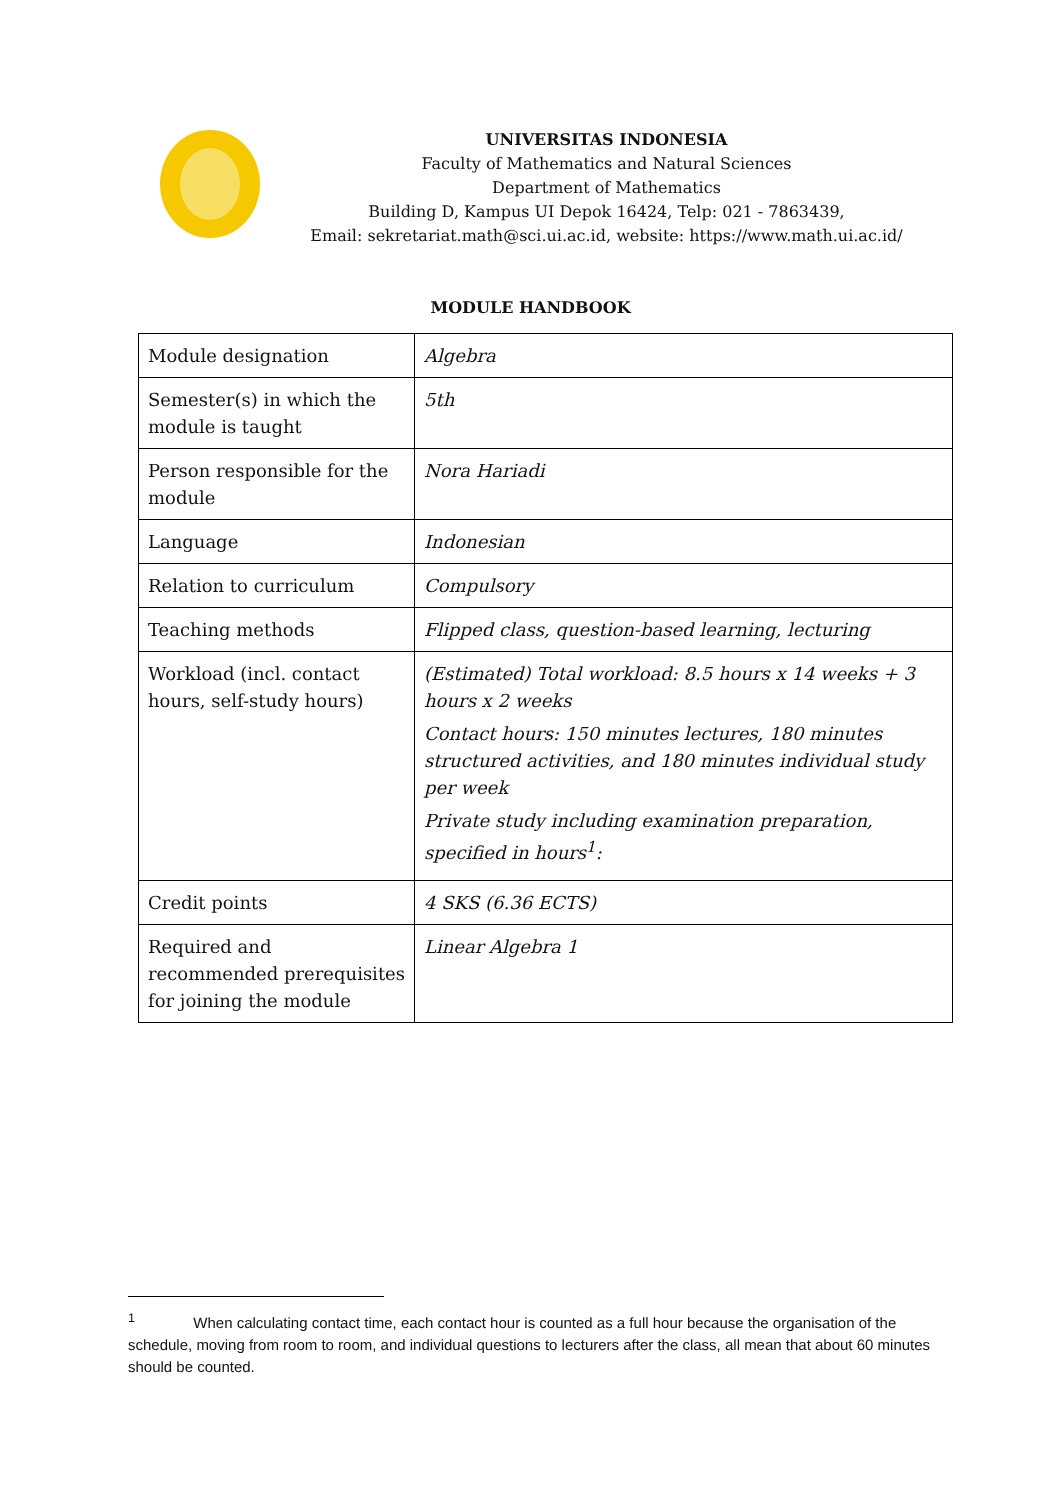UNIVERSITAS INDONESIA
Faculty of Mathematics and Natural Sciences
Department of Mathematics
Building D, Kampus UI Depok 16424, Telp: 021 - 7863439,
Email: sekretariat.math@sci.ui.ac.id, website: https://www.math.ui.ac.id/
MODULE HANDBOOK
| Module designation | Algebra |
| Semester(s) in which the module is taught | 5th |
| Person responsible for the module | Nora Hariadi |
| Language | Indonesian |
| Relation to curriculum | Compulsory |
| Teaching methods | Flipped class, question-based learning, lecturing |
| Workload (incl. contact hours, self-study hours) | (Estimated) Total workload: 8.5 hours x 14 weeks + 3 hours x 2 weeks Contact hours: 150 minutes lectures, 180 minutes structured activities, and 180 minutes individual study per week Private study including examination preparation, specified in hours<sup>1</sup>: |
| Credit points | 4 SKS (6.36 ECTS) |
| Required and recommended prerequisites for joining the module | Linear Algebra 1 |
<sup>1</sup> When calculating contact time, each contact hour is counted as a full hour because the organisation of the schedule, moving from room to room, and individual questions to lecturers after the class, all mean that about 60 minutes should be counted.